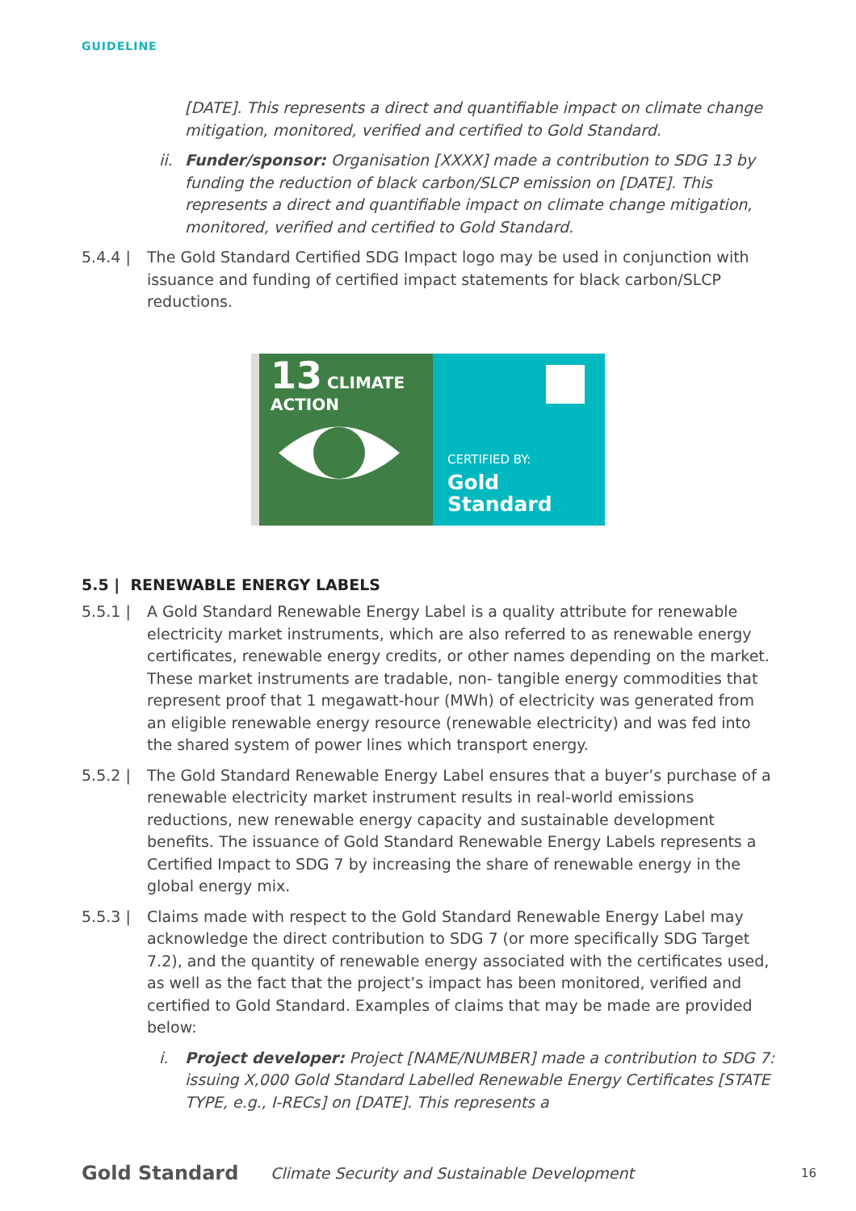GUIDELINE
[DATE]. This represents a direct and quantifiable impact on climate change mitigation, monitored, verified and certified to Gold Standard.
ii. Funder/sponsor: Organisation [XXXX] made a contribution to SDG 13 by funding the reduction of black carbon/SLCP emission on [DATE]. This represents a direct and quantifiable impact on climate change mitigation, monitored, verified and certified to Gold Standard.
5.4.4 | The Gold Standard Certified SDG Impact logo may be used in conjunction with issuance and funding of certified impact statements for black carbon/SLCP reductions.
13 CLIMATE ACTION
CERTIFIED BY:
Gold Standard
5.5 | RENEWABLE ENERGY LABELS
5.5.1 | A Gold Standard Renewable Energy Label is a quality attribute for renewable electricity market instruments, which are also referred to as renewable energy certificates, renewable energy credits, or other names depending on the market. These market instruments are tradable, non- tangible energy commodities that represent proof that 1 megawatt-hour (MWh) of electricity was generated from an eligible renewable energy resource (renewable electricity) and was fed into the shared system of power lines which transport energy.
5.5.2 | The Gold Standard Renewable Energy Label ensures that a buyer’s purchase of a renewable electricity market instrument results in real-world emissions reductions, new renewable energy capacity and sustainable development benefits. The issuance of Gold Standard Renewable Energy Labels represents a Certified Impact to SDG 7 by increasing the share of renewable energy in the global energy mix.
5.5.3 | Claims made with respect to the Gold Standard Renewable Energy Label may acknowledge the direct contribution to SDG 7 (or more specifically SDG Target 7.2), and the quantity of renewable energy associated with the certificates used, as well as the fact that the project’s impact has been monitored, verified and certified to Gold Standard. Examples of claims that may be made are provided below:
i. Project developer: Project [NAME/NUMBER] made a contribution to SDG 7: issuing X,000 Gold Standard Labelled Renewable Energy Certificates [STATE TYPE, e.g., I-RECs] on [DATE]. This represents a
Gold Standard Climate Security and Sustainable Development 16